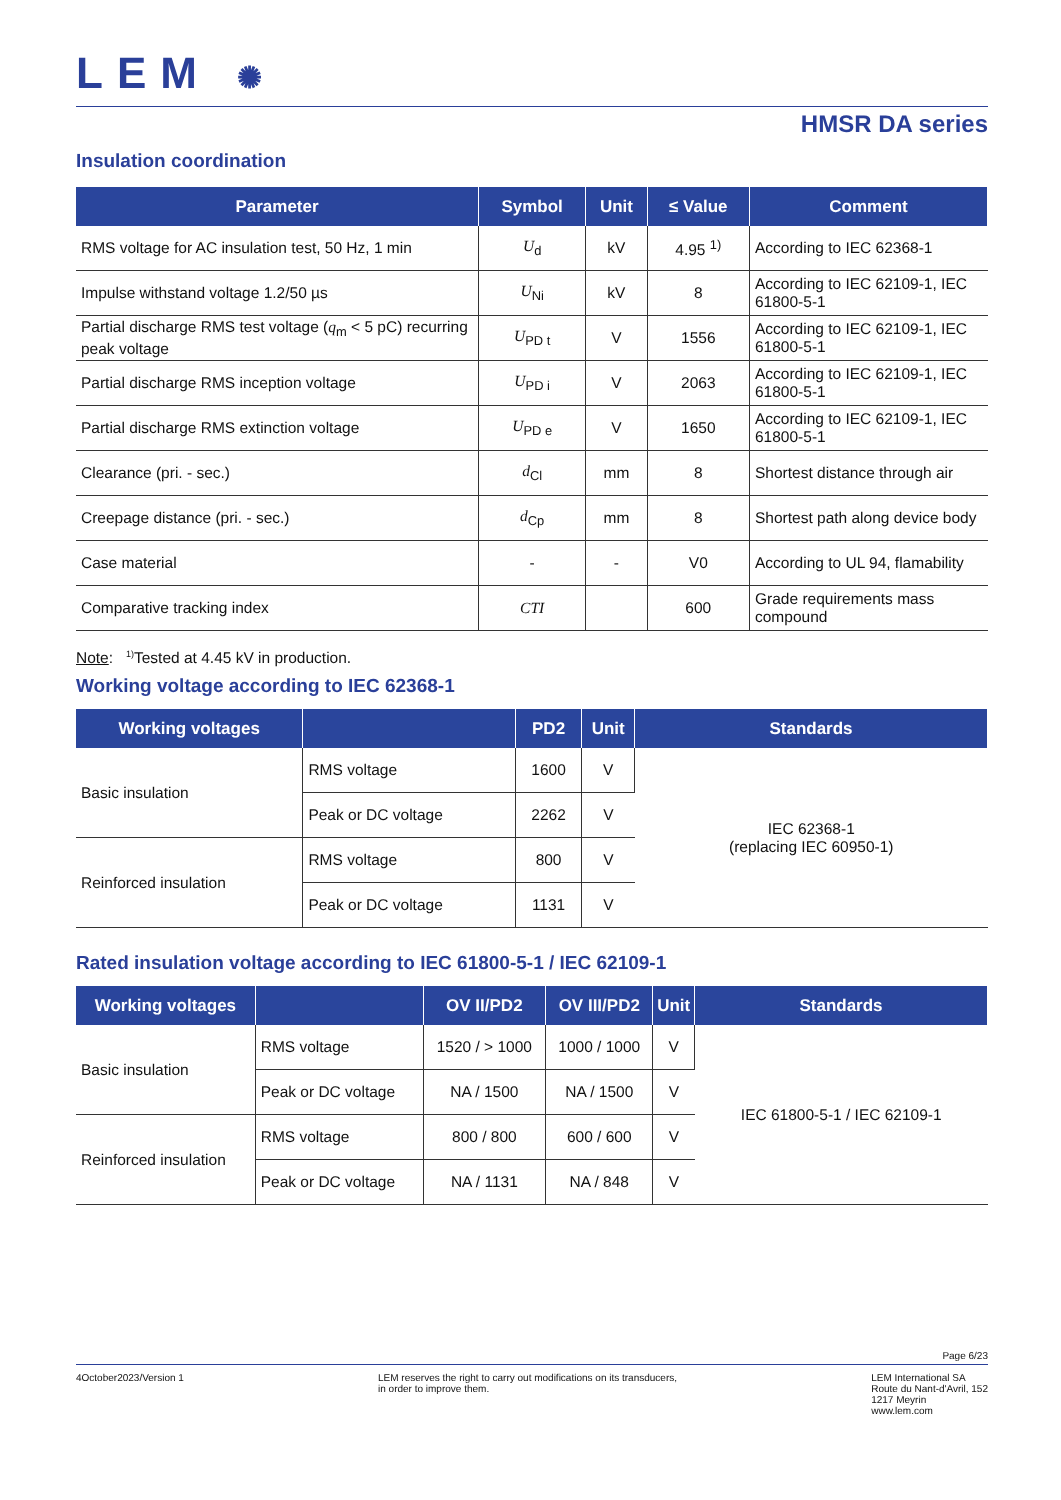LEM ✺
HMSR DA series
Insulation coordination
| Parameter | Symbol | Unit | ≤ Value | Comment |
| --- | --- | --- | --- | --- |
| RMS voltage for AC insulation test, 50 Hz, 1 min | U<sub>d</sub> | kV | 4.95 <sup>1)</sup> | According to IEC 62368-1 |
| Impulse withstand voltage 1.2/50 µs | U<sub>Ni</sub> | kV | 8 | According to IEC 62109-1, IEC 61800-5-1 |
| Partial discharge RMS test voltage ( q<sub>m</sub> < 5 pC) recurring peak voltage | U<sub>PD t</sub> | V | 1556 | According to IEC 62109-1, IEC 61800-5-1 |
| Partial discharge RMS inception voltage | U<sub>PD i</sub> | V | 2063 | According to IEC 62109-1, IEC 61800-5-1 |
| Partial discharge RMS extinction voltage | U<sub>PD e</sub> | V | 1650 | According to IEC 62109-1, IEC 61800-5-1 |
| Clearance (pri. - sec.) | d<sub>Cl</sub> | mm | 8 | Shortest distance through air |
| Creepage distance (pri. - sec.) | d<sub>Cp</sub> | mm | 8 | Shortest path along device body |
| Case material | - | - | V0 | According to UL 94, flamability |
| Comparative tracking index | CTI | | 600 | Grade requirements mass compound |
Note: <sup>1)</sup>Tested at 4.45 kV in production.
Working voltage according to IEC 62368-1
| Working voltages | | PD2 | Unit | Standards |
| --- | --- | --- | --- | --- |
| Basic insulation | RMS voltage | 1600 | V | IEC 62368-1 (replacing IEC 60950-1) |
| | Peak or DC voltage | 2262 | V | |
| Reinforced insulation | RMS voltage | 800 | V | |
| | Peak or DC voltage | 1131 | V | |
Rated insulation voltage according to IEC 61800-5-1 / IEC 62109-1
| Working voltages | | OV II/PD2 | OV III/PD2 | Unit | Standards |
| --- | --- | --- | --- | --- | --- |
| Basic insulation | RMS voltage | 1520 / > 1000 | 1000 / 1000 | V | IEC 61800-5-1 / IEC 62109-1 |
| | Peak or DC voltage | NA / 1500 | NA / 1500 | V | |
| Reinforced insulation | RMS voltage | 800 / 800 | 600 / 600 | V | |
| | Peak or DC voltage | NA / 1131 | NA / 848 | V | |
Page 6/23
4October2023/Version 1 LEM reserves the right to carry out modifications on its transducers,
in order to improve them.
LEM International SA
Route du Nant-d'Avril, 152
1217 Meyrin
www.lem.com